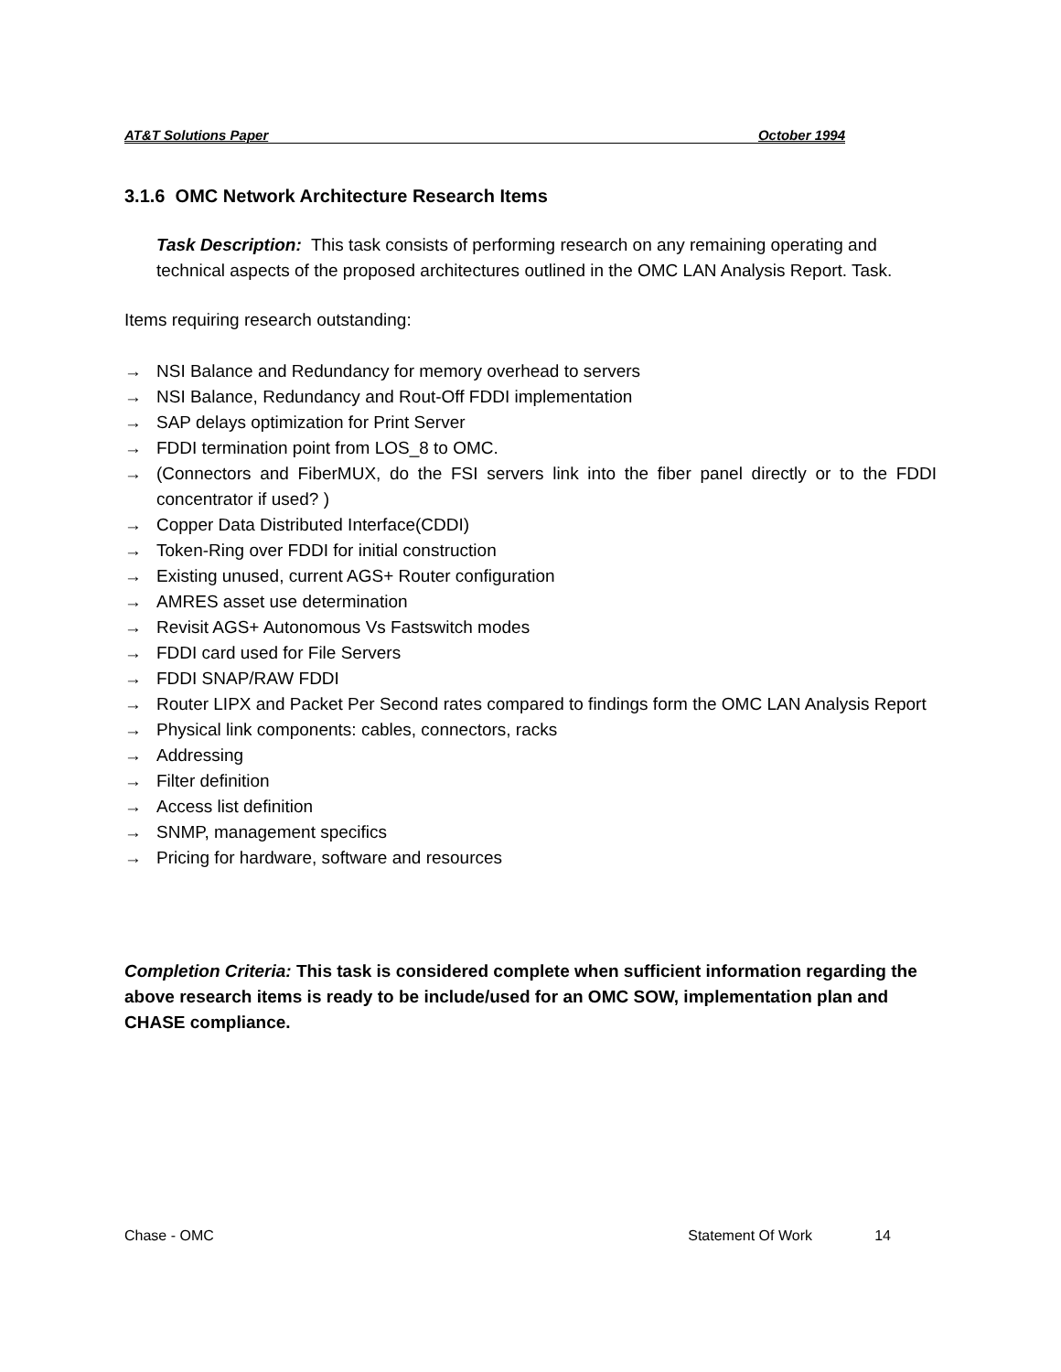AT&T Solutions Paper October 1994
3.1.6 OMC Network Architecture Research Items
Task Description: This task consists of performing research on any remaining operating and technical aspects of the proposed architectures outlined in the OMC LAN Analysis Report. Task.
Items requiring research outstanding:
→ NSI Balance and Redundancy for memory overhead to servers
→ NSI Balance, Redundancy and Rout-Off FDDI implementation
→ SAP delays optimization for Print Server
→ FDDI termination point from LOS_8 to OMC.
→ (Connectors and FiberMUX, do the FSI servers link into the fiber panel directly or to the FDDI concentrator if used? )
→ Copper Data Distributed Interface(CDDI)
→ Token-Ring over FDDI for initial construction
→ Existing unused, current AGS+ Router configuration
→ AMRES asset use determination
→ Revisit AGS+ Autonomous Vs Fastswitch modes
→ FDDI card used for File Servers
→ FDDI SNAP/RAW FDDI
→ Router LIPX and Packet Per Second rates compared to findings form the OMC LAN Analysis Report
→ Physical link components: cables, connectors, racks
→ Addressing
→ Filter definition
→ Access list definition
→ SNMP, management specifics
→ Pricing for hardware, software and resources
Completion Criteria: This task is considered complete when sufficient information regarding the above research items is ready to be include/used for an OMC SOW, implementation plan and CHASE compliance.
Chase - OMC Statement Of Work 14